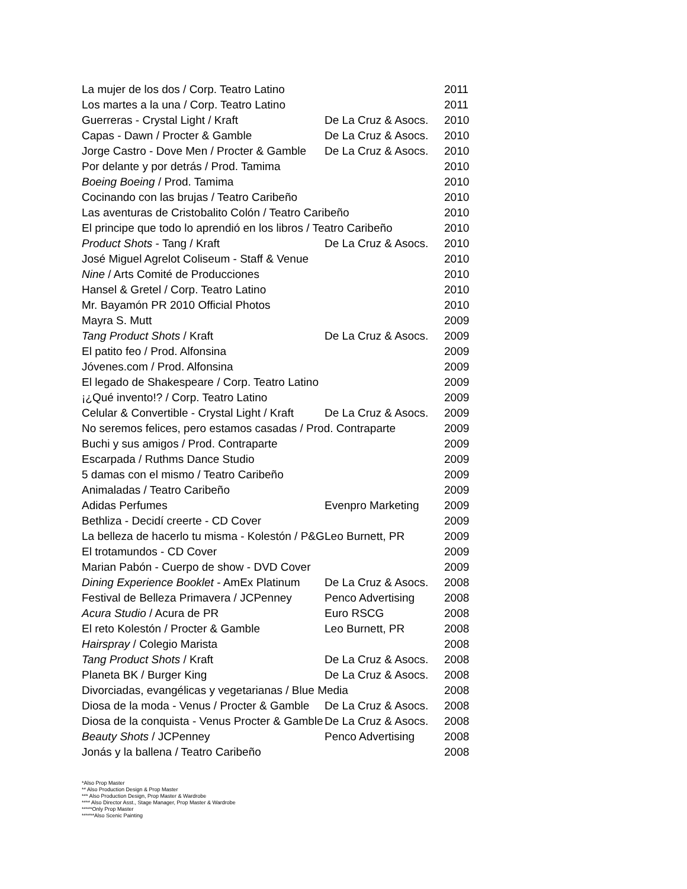| La mujer de los dos / Corp. Teatro Latino | | 2011 |
| Los martes a la una / Corp. Teatro Latino | | 2011 |
| Guerreras - Crystal Light / Kraft | De La Cruz & Asocs. | 2010 |
| Capas - Dawn / Procter & Gamble | De La Cruz & Asocs. | 2010 |
| Jorge Castro - Dove Men / Procter & Gamble | De La Cruz & Asocs. | 2010 |
| Por delante y por detrás / Prod. Tamima | | 2010 |
| Boeing Boeing / Prod. Tamima | | 2010 |
| Cocinando con las brujas / Teatro Caribeño | | 2010 |
| Las aventuras de Cristobalito Colón / Teatro Caribeño | | 2010 |
| El principe que todo lo aprendió en los libros / Teatro Caribeño | | 2010 |
| Product Shots - Tang / Kraft | De La Cruz & Asocs. | 2010 |
| José Miguel Agrelot Coliseum - Staff & Venue | | 2010 |
| Nine / Arts Comité de Producciones | | 2010 |
| Hansel & Gretel / Corp. Teatro Latino | | 2010 |
| Mr. Bayamón PR 2010 Official Photos | | 2010 |
| Mayra S. Mutt | | 2009 |
| Tang Product Shots / Kraft | De La Cruz & Asocs. | 2009 |
| El patito feo / Prod. Alfonsina | | 2009 |
| Jóvenes.com / Prod. Alfonsina | | 2009 |
| El legado de Shakespeare / Corp. Teatro Latino | | 2009 |
| ¡¿Qué invento!? / Corp. Teatro Latino | | 2009 |
| Celular & Convertible - Crystal Light / Kraft | De La Cruz & Asocs. | 2009 |
| No seremos felices, pero estamos casadas / Prod. Contraparte | | 2009 |
| Buchi y sus amigos / Prod. Contraparte | | 2009 |
| Escarpada / Ruthms Dance Studio | | 2009 |
| 5 damas con el mismo / Teatro Caribeño | | 2009 |
| Animaladas / Teatro Caribeño | | 2009 |
| Adidas Perfumes | Evenpro Marketing | 2009 |
| Bethliza - Decidí creerte - CD Cover | | 2009 |
| La belleza de hacerlo tu misma - Kolestón / P&G | Leo Burnett, PR | 2009 |
| El trotamundos - CD Cover | | 2009 |
| Marian Pabón - Cuerpo de show - DVD Cover | | 2009 |
| Dining Experience Booklet - AmEx Platinum | De La Cruz & Asocs. | 2008 |
| Festival de Belleza Primavera / JCPenney | Penco Advertising | 2008 |
| Acura Studio / Acura de PR | Euro RSCG | 2008 |
| El reto Kolestón / Procter & Gamble | Leo Burnett, PR | 2008 |
| Hairspray / Colegio Marista | | 2008 |
| Tang Product Shots / Kraft | De La Cruz & Asocs. | 2008 |
| Planeta BK / Burger King | De La Cruz & Asocs. | 2008 |
| Divorciadas, evangélicas y vegetarianas / Blue Media | | 2008 |
| Diosa de la moda - Venus / Procter & Gamble | De La Cruz & Asocs. | 2008 |
| Diosa de la conquista - Venus Procter & Gamble | De La Cruz & Asocs. | 2008 |
| Beauty Shots / JCPenney | Penco Advertising | 2008 |
| Jonás y la ballena / Teatro Caribeño | | 2008 |
*Also Prop Master
** Also Production Design & Prop Master
*** Also Production Design, Prop Master & Wardrobe
**** Also Director Asst., Stage Manager, Prop Master & Wardrobe
*****Only Prop Master
******Also Scenic Painting